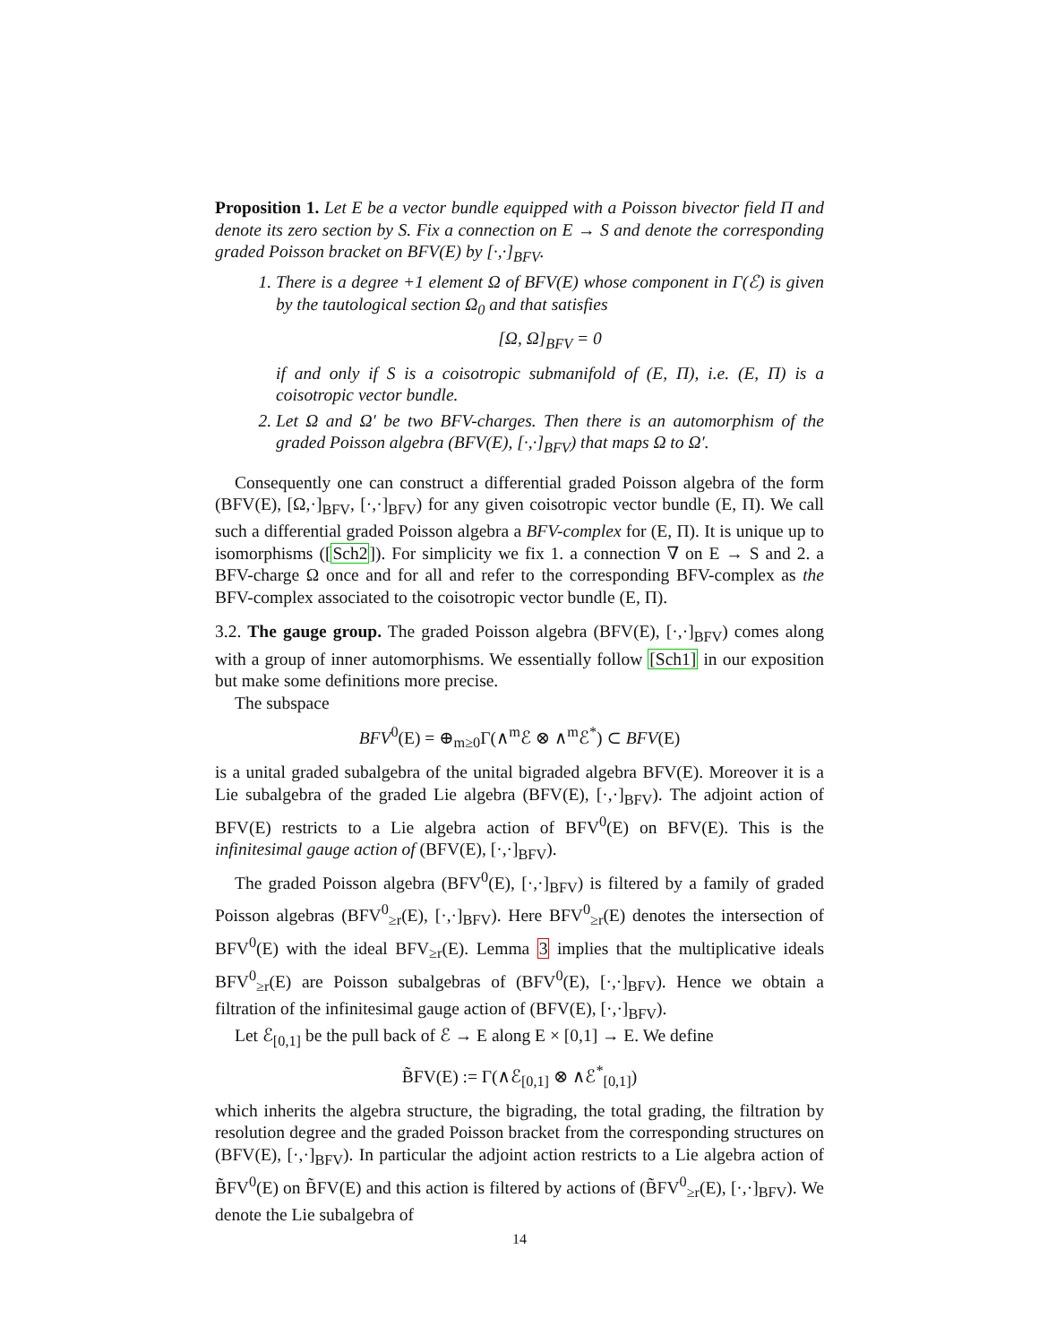Proposition 1. Let E be a vector bundle equipped with a Poisson bivector field Π and denote its zero section by S. Fix a connection on E → S and denote the corresponding graded Poisson bracket on BFV(E) by [·,·]<sub>BFV</sub>.
1. There is a degree +1 element Ω of BFV(E) whose component in Γ(ℰ) is given by the tautological section Ω<sub>0</sub> and that satisfies
[Ω, Ω]<sub>BFV</sub> = 0
if and only if S is a coisotropic submanifold of (E, Π), i.e. (E, Π) is a coisotropic vector bundle.
2. Let Ω and Ω′ be two BFV-charges. Then there is an automorphism of the graded Poisson algebra (BFV(E), [·,·]<sub>BFV</sub>) that maps Ω to Ω′.
Consequently one can construct a differential graded Poisson algebra of the form (BFV(E), [Ω,·]<sub>BFV</sub>, [·,·]<sub>BFV</sub>) for any given coisotropic vector bundle (E, Π). We call such a differential graded Poisson algebra a BFV-complex for (E, Π). It is unique up to isomorphisms ([Sch2]). For simplicity we fix 1. a connection ∇ on E → S and 2. a BFV-charge Ω once and for all and refer to the corresponding BFV-complex as the BFV-complex associated to the coisotropic vector bundle (E, Π).
3.2. The gauge group. The graded Poisson algebra (BFV(E), [·,·]<sub>BFV</sub>) comes along with a group of inner automorphisms. We essentially follow [Sch1] in our exposition but make some definitions more precise.
The subspace
BFV<sup>0</sup>(E) = ⊕<sub>m≥0</sub>Γ(∧<sup>m</sup>ℰ ⊗ ∧<sup>m</sup>ℰ<sup>*</sup>) ⊂ BFV(E)
is a unital graded subalgebra of the unital bigraded algebra BFV(E). Moreover it is a Lie subalgebra of the graded Lie algebra (BFV(E), [·,·]<sub>BFV</sub>). The adjoint action of BFV(E) restricts to a Lie algebra action of BFV<sup>0</sup>(E) on BFV(E). This is the infinitesimal gauge action of (BFV(E), [·,·]<sub>BFV</sub>).
The graded Poisson algebra (BFV<sup>0</sup>(E), [·,·]<sub>BFV</sub>) is filtered by a family of graded Poisson algebras (BFV<sup>0</sup><sub>≥r</sub>(E), [·,·]<sub>BFV</sub>). Here BFV<sup>0</sup><sub>≥r</sub>(E) denotes the intersection of BFV<sup>0</sup>(E) with the ideal BFV<sub>≥r</sub>(E). Lemma 3 implies that the multiplicative ideals BFV<sup>0</sup><sub>≥r</sub>(E) are Poisson subalgebras of (BFV<sup>0</sup>(E), [·,·]<sub>BFV</sub>). Hence we obtain a filtration of the infinitesimal gauge action of (BFV(E), [·,·]<sub>BFV</sub>).
Let ℰ<sub>[0,1]</sub> be the pull back of ℰ → E along E × [0,1] → E. We define
B̃FV(E) := Γ(∧ℰ<sub>[0,1]</sub> ⊗ ∧ℰ<sup>*</sup><sub>[0,1]</sub>)
which inherits the algebra structure, the bigrading, the total grading, the filtration by resolution degree and the graded Poisson bracket from the corresponding structures on (BFV(E), [·,·]<sub>BFV</sub>). In particular the adjoint action restricts to a Lie algebra action of B̃FV<sup>0</sup>(E) on B̃FV(E) and this action is filtered by actions of (B̃FV<sup>0</sup><sub>≥r</sub>(E), [·,·]<sub>BFV</sub>). We denote the Lie subalgebra of
14